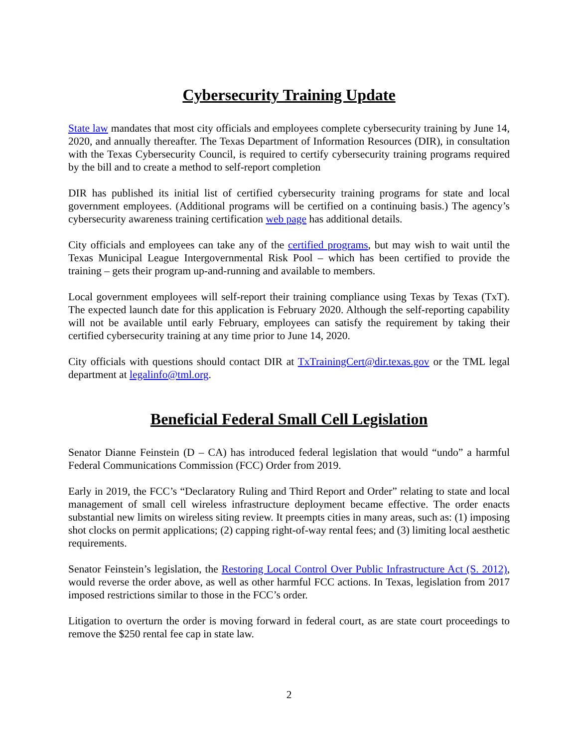Cybersecurity Training Update
State law mandates that most city officials and employees complete cybersecurity training by June 14, 2020, and annually thereafter. The Texas Department of Information Resources (DIR), in consultation with the Texas Cybersecurity Council, is required to certify cybersecurity training programs required by the bill and to create a method to self-report completion
DIR has published its initial list of certified cybersecurity training programs for state and local government employees. (Additional programs will be certified on a continuing basis.) The agency’s cybersecurity awareness training certification web page has additional details.
City officials and employees can take any of the certified programs, but may wish to wait until the Texas Municipal League Intergovernmental Risk Pool – which has been certified to provide the training – gets their program up-and-running and available to members.
Local government employees will self-report their training compliance using Texas by Texas (TxT). The expected launch date for this application is February 2020. Although the self-reporting capability will not be available until early February, employees can satisfy the requirement by taking their certified cybersecurity training at any time prior to June 14, 2020.
City officials with questions should contact DIR at TxTrainingCert@dir.texas.gov or the TML legal department at legalinfo@tml.org.
Beneficial Federal Small Cell Legislation
Senator Dianne Feinstein (D – CA) has introduced federal legislation that would “undo” a harmful Federal Communications Commission (FCC) Order from 2019.
Early in 2019, the FCC’s “Declaratory Ruling and Third Report and Order” relating to state and local management of small cell wireless infrastructure deployment became effective. The order enacts substantial new limits on wireless siting review. It preempts cities in many areas, such as: (1) imposing shot clocks on permit applications; (2) capping right-of-way rental fees; and (3) limiting local aesthetic requirements.
Senator Feinstein’s legislation, the Restoring Local Control Over Public Infrastructure Act (S. 2012), would reverse the order above, as well as other harmful FCC actions. In Texas, legislation from 2017 imposed restrictions similar to those in the FCC’s order.
Litigation to overturn the order is moving forward in federal court, as are state court proceedings to remove the $250 rental fee cap in state law.
2